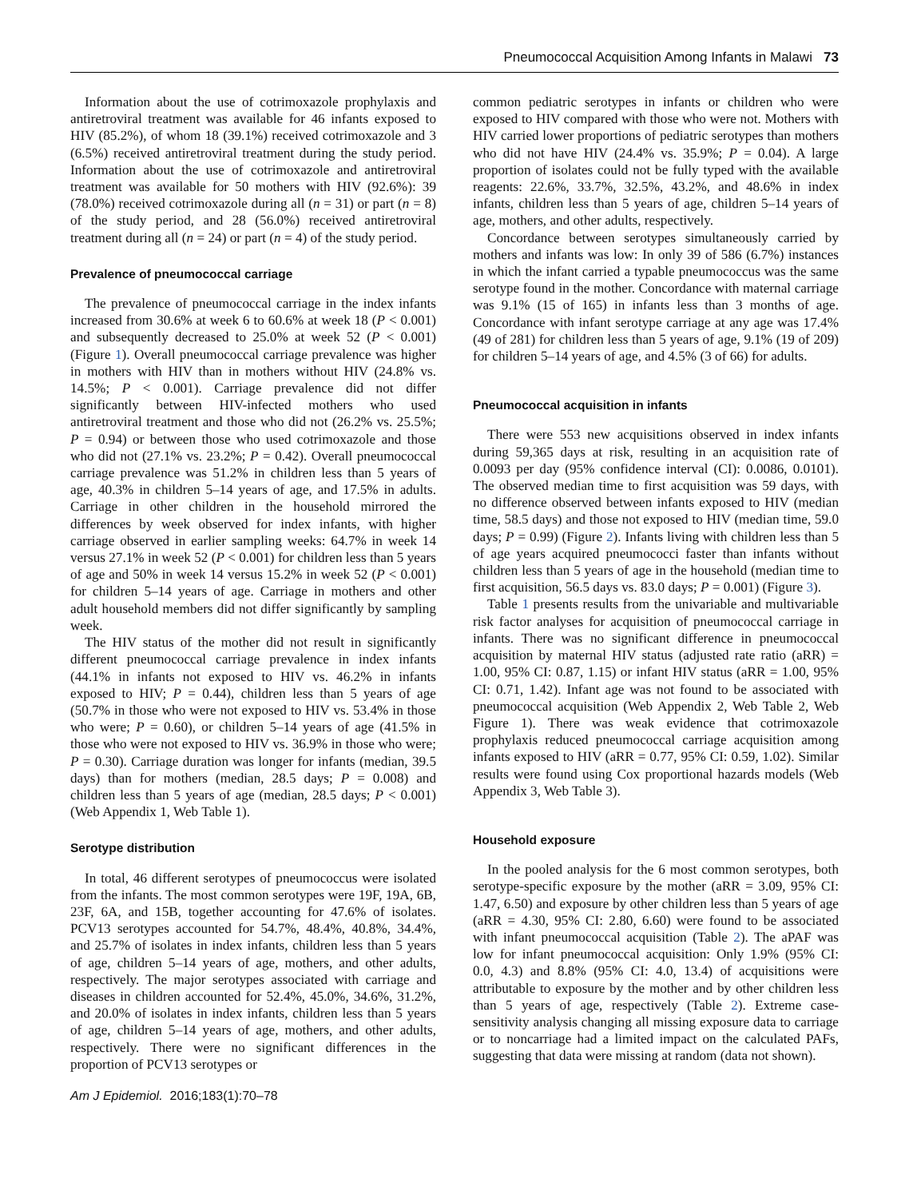Pneumococcal Acquisition Among Infants in Malawi 73
Information about the use of cotrimoxazole prophylaxis and antiretroviral treatment was available for 46 infants exposed to HIV (85.2%), of whom 18 (39.1%) received cotrimoxazole and 3 (6.5%) received antiretroviral treatment during the study period. Information about the use of cotrimoxazole and antiretroviral treatment was available for 50 mothers with HIV (92.6%): 39 (78.0%) received cotrimoxazole during all (n = 31) or part (n = 8) of the study period, and 28 (56.0%) received antiretroviral treatment during all (n = 24) or part (n = 4) of the study period.
Prevalence of pneumococcal carriage
The prevalence of pneumococcal carriage in the index infants increased from 30.6% at week 6 to 60.6% at week 18 (P < 0.001) and subsequently decreased to 25.0% at week 52 (P < 0.001) (Figure 1). Overall pneumococcal carriage prevalence was higher in mothers with HIV than in mothers without HIV (24.8% vs. 14.5%; P < 0.001). Carriage prevalence did not differ significantly between HIV-infected mothers who used antiretroviral treatment and those who did not (26.2% vs. 25.5%; P = 0.94) or between those who used cotrimoxazole and those who did not (27.1% vs. 23.2%; P = 0.42). Overall pneumococcal carriage prevalence was 51.2% in children less than 5 years of age, 40.3% in children 5–14 years of age, and 17.5% in adults. Carriage in other children in the household mirrored the differences by week observed for index infants, with higher carriage observed in earlier sampling weeks: 64.7% in week 14 versus 27.1% in week 52 (P < 0.001) for children less than 5 years of age and 50% in week 14 versus 15.2% in week 52 (P < 0.001) for children 5–14 years of age. Carriage in mothers and other adult household members did not differ significantly by sampling week.
The HIV status of the mother did not result in significantly different pneumococcal carriage prevalence in index infants (44.1% in infants not exposed to HIV vs. 46.2% in infants exposed to HIV; P = 0.44), children less than 5 years of age (50.7% in those who were not exposed to HIV vs. 53.4% in those who were; P = 0.60), or children 5–14 years of age (41.5% in those who were not exposed to HIV vs. 36.9% in those who were; P = 0.30). Carriage duration was longer for infants (median, 39.5 days) than for mothers (median, 28.5 days; P = 0.008) and children less than 5 years of age (median, 28.5 days; P < 0.001) (Web Appendix 1, Web Table 1).
Serotype distribution
In total, 46 different serotypes of pneumococcus were isolated from the infants. The most common serotypes were 19F, 19A, 6B, 23F, 6A, and 15B, together accounting for 47.6% of isolates. PCV13 serotypes accounted for 54.7%, 48.4%, 40.8%, 34.4%, and 25.7% of isolates in index infants, children less than 5 years of age, children 5–14 years of age, mothers, and other adults, respectively. The major serotypes associated with carriage and diseases in children accounted for 52.4%, 45.0%, 34.6%, 31.2%, and 20.0% of isolates in index infants, children less than 5 years of age, children 5–14 years of age, mothers, and other adults, respectively. There were no significant differences in the proportion of PCV13 serotypes or
common pediatric serotypes in infants or children who were exposed to HIV compared with those who were not. Mothers with HIV carried lower proportions of pediatric serotypes than mothers who did not have HIV (24.4% vs. 35.9%; P = 0.04). A large proportion of isolates could not be fully typed with the available reagents: 22.6%, 33.7%, 32.5%, 43.2%, and 48.6% in index infants, children less than 5 years of age, children 5–14 years of age, mothers, and other adults, respectively.
Concordance between serotypes simultaneously carried by mothers and infants was low: In only 39 of 586 (6.7%) instances in which the infant carried a typable pneumococcus was the same serotype found in the mother. Concordance with maternal carriage was 9.1% (15 of 165) in infants less than 3 months of age. Concordance with infant serotype carriage at any age was 17.4% (49 of 281) for children less than 5 years of age, 9.1% (19 of 209) for children 5–14 years of age, and 4.5% (3 of 66) for adults.
Pneumococcal acquisition in infants
There were 553 new acquisitions observed in index infants during 59,365 days at risk, resulting in an acquisition rate of 0.0093 per day (95% confidence interval (CI): 0.0086, 0.0101). The observed median time to first acquisition was 59 days, with no difference observed between infants exposed to HIV (median time, 58.5 days) and those not exposed to HIV (median time, 59.0 days; P = 0.99) (Figure 2). Infants living with children less than 5 of age years acquired pneumococci faster than infants without children less than 5 years of age in the household (median time to first acquisition, 56.5 days vs. 83.0 days; P = 0.001) (Figure 3).
Table 1 presents results from the univariable and multivariable risk factor analyses for acquisition of pneumococcal carriage in infants. There was no significant difference in pneumococcal acquisition by maternal HIV status (adjusted rate ratio (aRR) = 1.00, 95% CI: 0.87, 1.15) or infant HIV status (aRR = 1.00, 95% CI: 0.71, 1.42). Infant age was not found to be associated with pneumococcal acquisition (Web Appendix 2, Web Table 2, Web Figure 1). There was weak evidence that cotrimoxazole prophylaxis reduced pneumococcal carriage acquisition among infants exposed to HIV (aRR = 0.77, 95% CI: 0.59, 1.02). Similar results were found using Cox proportional hazards models (Web Appendix 3, Web Table 3).
Household exposure
In the pooled analysis for the 6 most common serotypes, both serotype-specific exposure by the mother (aRR = 3.09, 95% CI: 1.47, 6.50) and exposure by other children less than 5 years of age (aRR = 4.30, 95% CI: 2.80, 6.60) were found to be associated with infant pneumococcal acquisition (Table 2). The aPAF was low for infant pneumococcal acquisition: Only 1.9% (95% CI: 0.0, 4.3) and 8.8% (95% CI: 4.0, 13.4) of acquisitions were attributable to exposure by the mother and by other children less than 5 years of age, respectively (Table 2). Extreme case-sensitivity analysis changing all missing exposure data to carriage or to noncarriage had a limited impact on the calculated PAFs, suggesting that data were missing at random (data not shown).
Am J Epidemiol. 2016;183(1):70–78